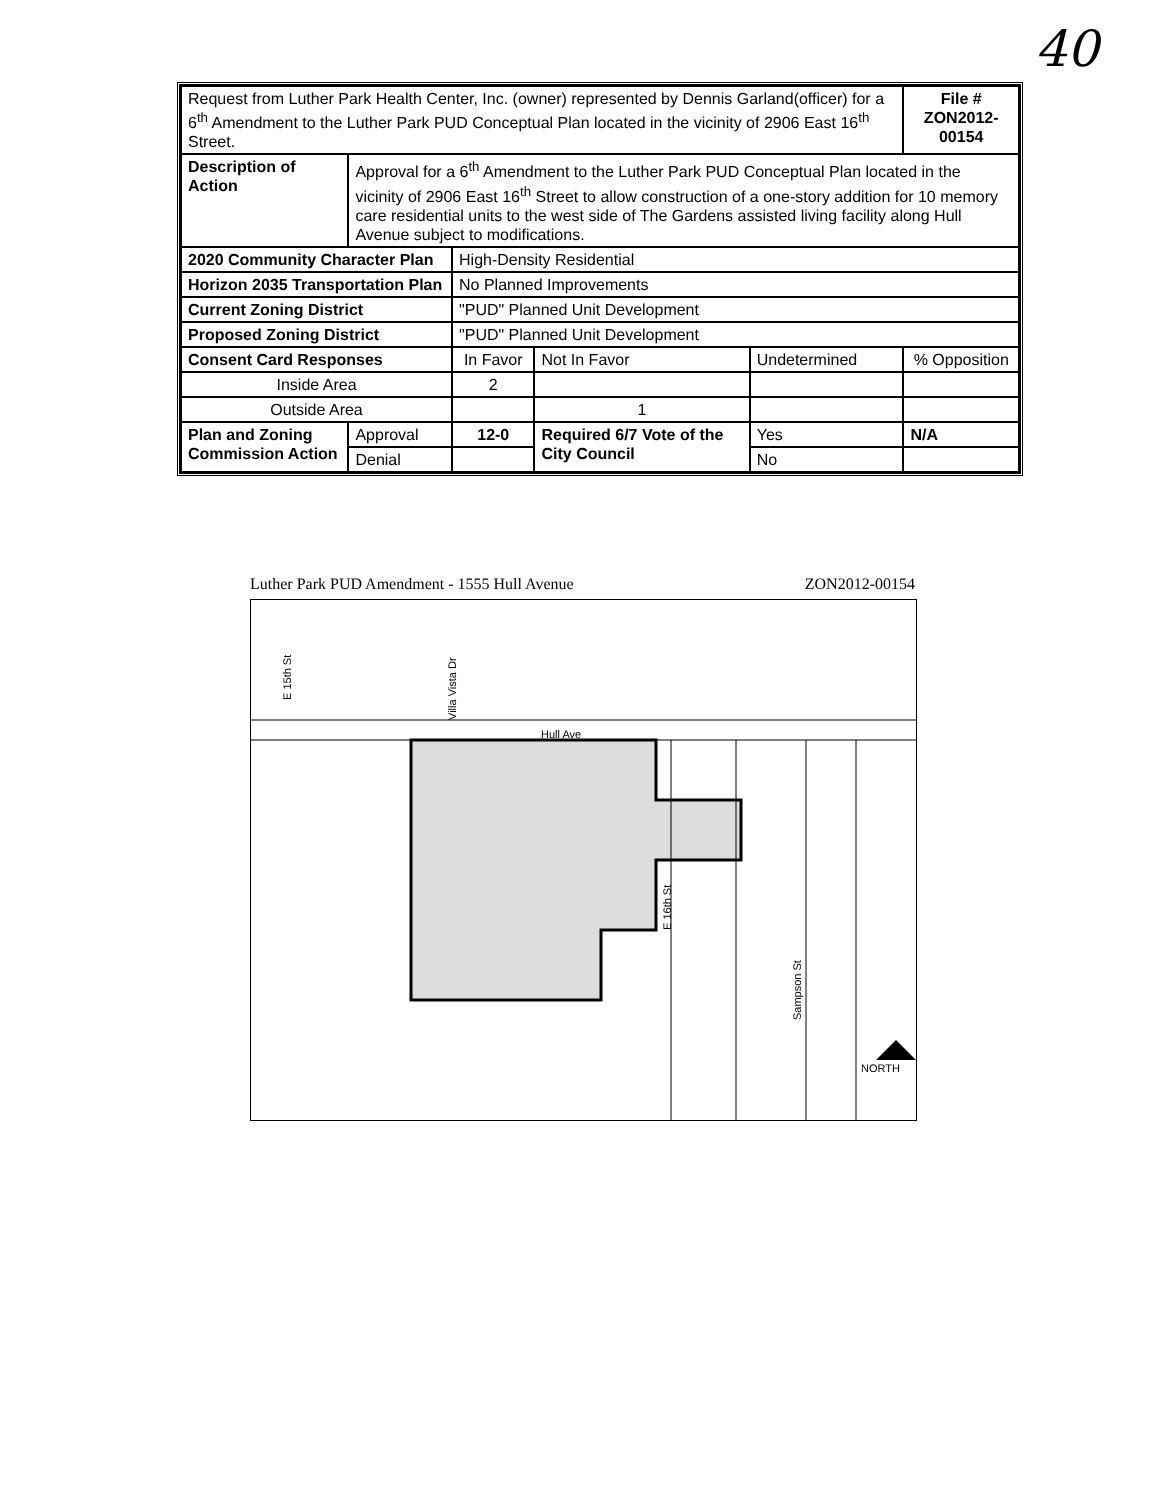40
| Request from Luther Park Health Center, Inc. (owner) represented by Dennis Garland(officer) for a 6<sup>th</sup> Amendment to the Luther Park PUD Conceptual Plan located in the vicinity of 2906 East 16<sup>th</sup> Street. | | | | | | | File # ZON2012-00154 |
| Description of Action | Approval for a 6<sup>th</sup> Amendment to the Luther Park PUD Conceptual Plan located in the vicinity of 2906 East 16<sup>th</sup> Street to allow construction of a one-story addition for 10 memory care residential units to the west side of The Gardens assisted living facility along Hull Avenue subject to modifications. | | | | | | |
| 2020 Community Character Plan | | High-Density Residential | | | | | |
| Horizon 2035 Transportation Plan | | No Planned Improvements | | | | | |
| Current Zoning District | | "PUD" Planned Unit Development | | | | | |
| Proposed Zoning District | | "PUD" Planned Unit Development | | | | | |
| Consent Card Responses | | In Favor | | Not In Favor | Undetermined | | % Opposition |
| Inside Area | | 2 | | | | | |
| Outside Area | | | | 1 | | | |
| Plan and Zoning Commission Action | Approval | 12-0 | Required 6/7 Vote of the City Council | | Yes | N/A | |
| | Denial | | | | No | | |
Luther Park PUD Amendment - 1555 Hull Avenue ZON2012-00154
Hull Ave
E 15th St
Villa Vista Dr
E 16th St
Sampson St
NORTH